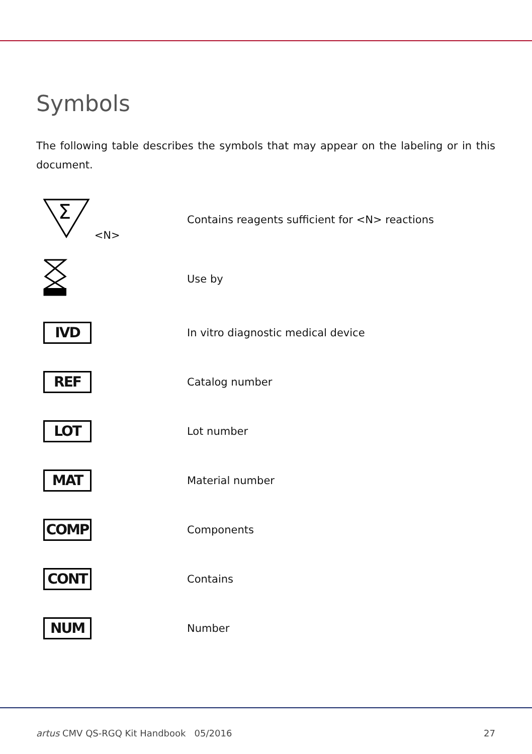Symbols
The following table describes the symbols that may appear on the labeling or in this document.
| Σ <N> | Contains reagents sufficient for <N> reactions |
| | Use by |
| IVD | In vitro diagnostic medical device |
| REF | Catalog number |
| LOT | Lot number |
| MAT | Material number |
| COMP | Components |
| CONT | Contains |
| NUM | Number |
artus CMV QS-RGQ Kit Handbook 05/2016 27